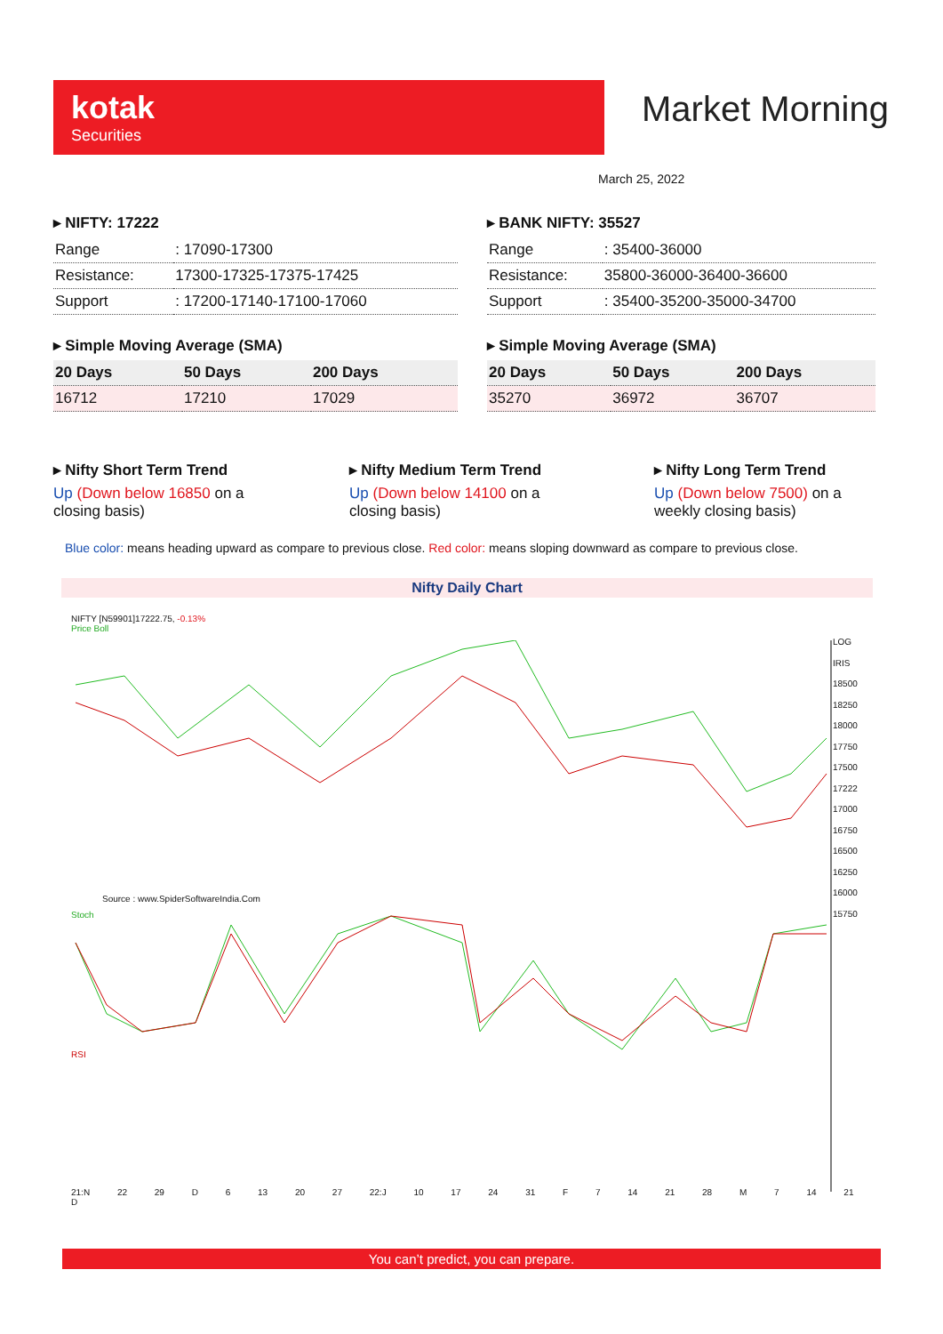kotak
Securities
Market Morning
March 25, 2022
▸ NIFTY: 17222
| Range | : 17090-17300 |
| Resistance: | 17300-17325-17375-17425 |
| Support | : 17200-17140-17100-17060 |
▸ Simple Moving Average (SMA)
| 20 Days | 50 Days | 200 Days |
| --- | --- | --- |
| 16712 | 17210 | 17029 |
▸ BANK NIFTY: 35527
| Range | : 35400-36000 |
| Resistance: | 35800-36000-36400-36600 |
| Support | : 35400-35200-35000-34700 |
▸ Simple Moving Average (SMA)
| 20 Days | 50 Days | 200 Days |
| --- | --- | --- |
| 35270 | 36972 | 36707 |
▸ Nifty Short Term Trend
Up (Down below 16850 on a closing basis)
▸ Nifty Medium Term Trend
Up (Down below 14100 on a closing basis)
▸ Nifty Long Term Trend
Up (Down below 7500) on a weekly closing basis)
Blue color: means heading upward as compare to previous close. Red color: means sloping downward as compare to previous close.
Nifty Daily Chart
NIFTY [N59901]17222.75, -0.13%
Price Boll
Source : www.SpiderSoftwareIndia.Com
Stoch
RSI
LOG IRIS 18500 18250 18000 17750 17500 17222 17000 16750 16500 16250 16000 15750
21:N 22 29 D 6 13 20 27 22:J 10 17 24 31 F 7 14 21 28 M 7 14 21 D
You can’t predict, you can prepare.